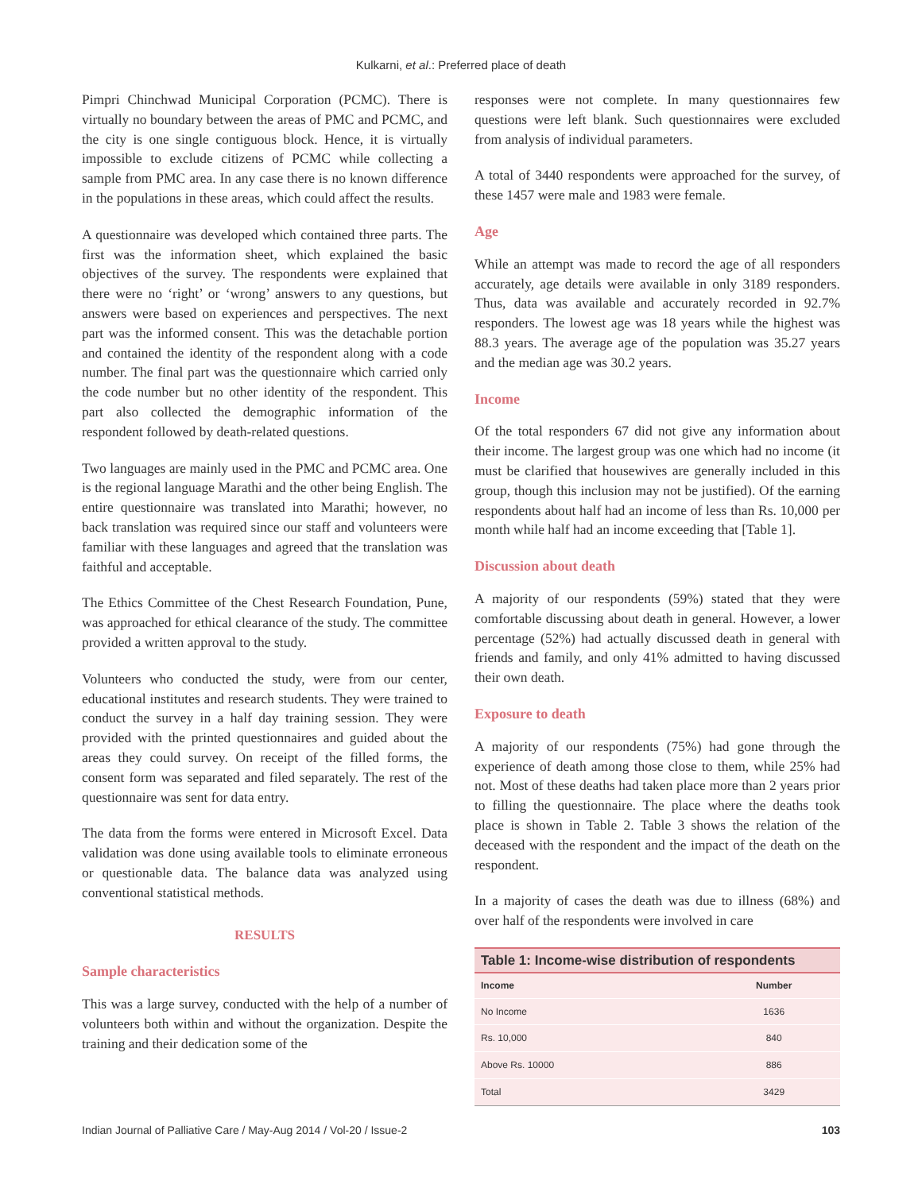Kulkarni, et al.: Preferred place of death
Pimpri Chinchwad Municipal Corporation (PCMC). There is virtually no boundary between the areas of PMC and PCMC, and the city is one single contiguous block. Hence, it is virtually impossible to exclude citizens of PCMC while collecting a sample from PMC area. In any case there is no known difference in the populations in these areas, which could affect the results.
A questionnaire was developed which contained three parts. The first was the information sheet, which explained the basic objectives of the survey. The respondents were explained that there were no ‘right’ or ‘wrong’ answers to any questions, but answers were based on experiences and perspectives. The next part was the informed consent. This was the detachable portion and contained the identity of the respondent along with a code number. The final part was the questionnaire which carried only the code number but no other identity of the respondent. This part also collected the demographic information of the respondent followed by death-related questions.
Two languages are mainly used in the PMC and PCMC area. One is the regional language Marathi and the other being English. The entire questionnaire was translated into Marathi; however, no back translation was required since our staff and volunteers were familiar with these languages and agreed that the translation was faithful and acceptable.
The Ethics Committee of the Chest Research Foundation, Pune, was approached for ethical clearance of the study. The committee provided a written approval to the study.
Volunteers who conducted the study, were from our center, educational institutes and research students. They were trained to conduct the survey in a half day training session. They were provided with the printed questionnaires and guided about the areas they could survey. On receipt of the filled forms, the consent form was separated and filed separately. The rest of the questionnaire was sent for data entry.
The data from the forms were entered in Microsoft Excel. Data validation was done using available tools to eliminate erroneous or questionable data. The balance data was analyzed using conventional statistical methods.
RESULTS
Sample characteristics
This was a large survey, conducted with the help of a number of volunteers both within and without the organization. Despite the training and their dedication some of the
responses were not complete. In many questionnaires few questions were left blank. Such questionnaires were excluded from analysis of individual parameters.
A total of 3440 respondents were approached for the survey, of these 1457 were male and 1983 were female.
Age
While an attempt was made to record the age of all responders accurately, age details were available in only 3189 responders. Thus, data was available and accurately recorded in 92.7% responders. The lowest age was 18 years while the highest was 88.3 years. The average age of the population was 35.27 years and the median age was 30.2 years.
Income
Of the total responders 67 did not give any information about their income. The largest group was one which had no income (it must be clarified that housewives are generally included in this group, though this inclusion may not be justified). Of the earning respondents about half had an income of less than Rs. 10,000 per month while half had an income exceeding that [Table 1].
Discussion about death
A majority of our respondents (59%) stated that they were comfortable discussing about death in general. However, a lower percentage (52%) had actually discussed death in general with friends and family, and only 41% admitted to having discussed their own death.
Exposure to death
A majority of our respondents (75%) had gone through the experience of death among those close to them, while 25% had not. Most of these deaths had taken place more than 2 years prior to filling the questionnaire. The place where the deaths took place is shown in Table 2. Table 3 shows the relation of the deceased with the respondent and the impact of the death on the respondent.
In a majority of cases the death was due to illness (68%) and over half of the respondents were involved in care
Table 1: Income-wise distribution of respondents
| Income | Number |
| --- | --- |
| No Income | 1636 |
| Rs. 10,000 | 840 |
| Above Rs. 10000 | 886 |
| Total | 3429 |
Indian Journal of Palliative Care / May-Aug 2014 / Vol-20 / Issue-2 103